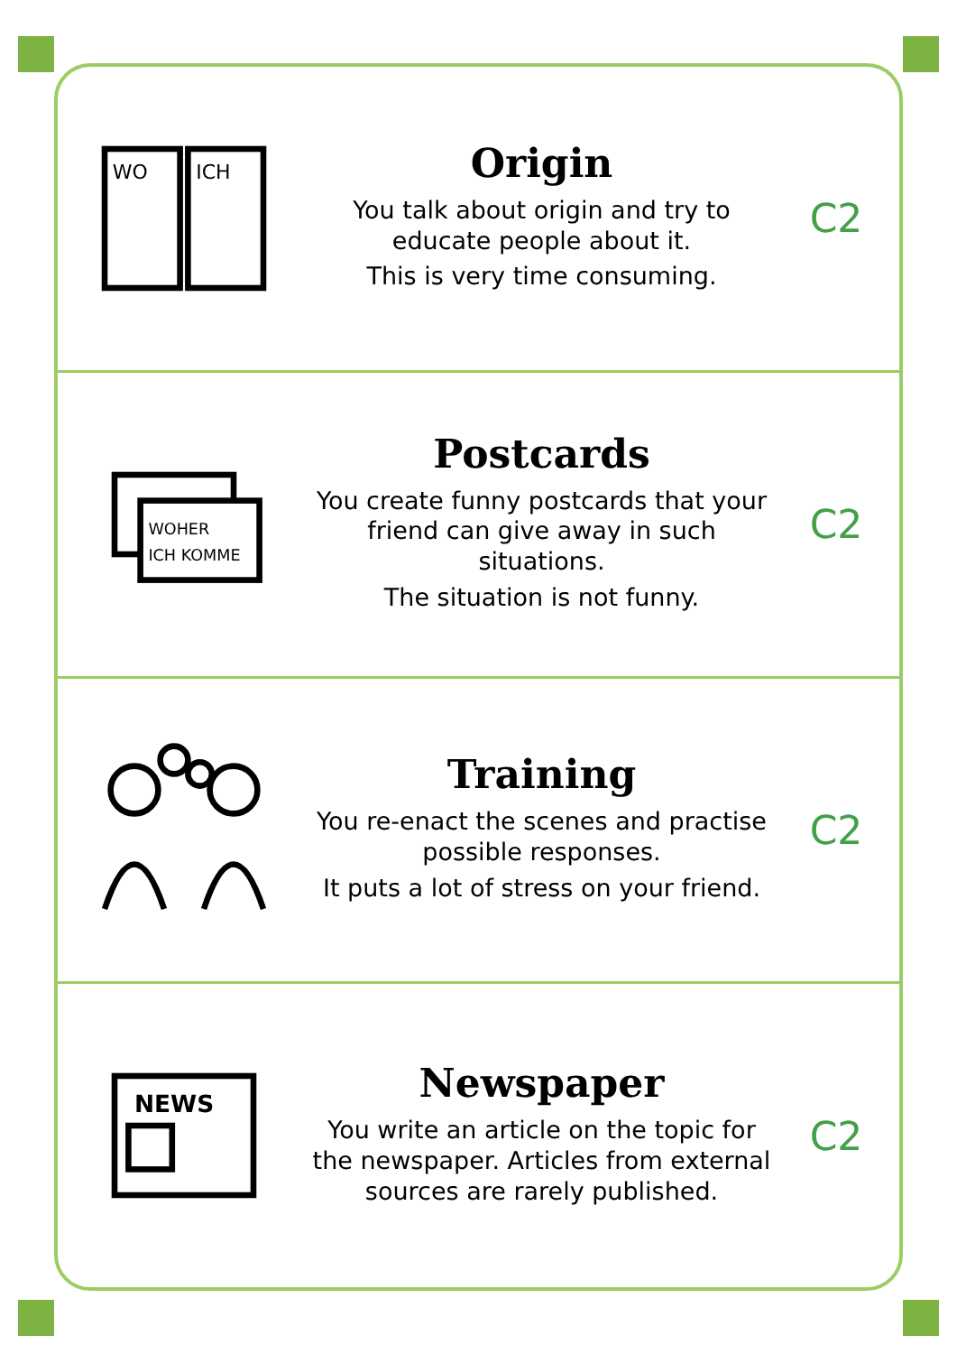WO
ICH
Origin
You talk about origin and try to educate people about it.
This is very time consuming.
C2
WOHER
ICH KOMME
Postcards
You create funny postcards that your friend can give away in such situations.
The situation is not funny.
C2
Training
You re-enact the scenes and practise possible responses.
It puts a lot of stress on your friend.
C2
NEWS
Newspaper
You write an article on the topic for the newspaper. Articles from external sources are rarely published.
C2